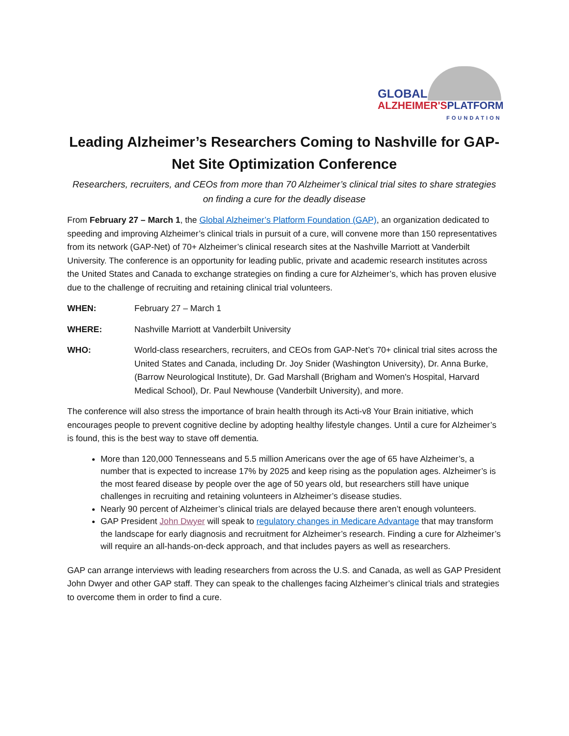GLOBAL
ALZHEIMER'S PLATFORM
FOUNDATION
Leading Alzheimer’s Researchers Coming to Nashville for GAP-Net Site Optimization Conference
Researchers, recruiters, and CEOs from more than 70 Alzheimer’s clinical trial sites to share strategies on finding a cure for the deadly disease
From February 27 – March 1, the Global Alzheimer’s Platform Foundation (GAP), an organization dedicated to speeding and improving Alzheimer’s clinical trials in pursuit of a cure, will convene more than 150 representatives from its network (GAP-Net) of 70+ Alzheimer’s clinical research sites at the Nashville Marriott at Vanderbilt University. The conference is an opportunity for leading public, private and academic research institutes across the United States and Canada to exchange strategies on finding a cure for Alzheimer’s, which has proven elusive due to the challenge of recruiting and retaining clinical trial volunteers.
WHEN: February 27 – March 1
WHERE: Nashville Marriott at Vanderbilt University
WHO: World-class researchers, recruiters, and CEOs from GAP-Net’s 70+ clinical trial sites across the United States and Canada, including Dr. Joy Snider (Washington University), Dr. Anna Burke, (Barrow Neurological Institute), Dr. Gad Marshall (Brigham and Women's Hospital, Harvard Medical School), Dr. Paul Newhouse (Vanderbilt University), and more.
The conference will also stress the importance of brain health through its Acti-v8 Your Brain initiative, which encourages people to prevent cognitive decline by adopting healthy lifestyle changes. Until a cure for Alzheimer’s is found, this is the best way to stave off dementia.
More than 120,000 Tennesseans and 5.5 million Americans over the age of 65 have Alzheimer’s, a number that is expected to increase 17% by 2025 and keep rising as the population ages. Alzheimer’s is the most feared disease by people over the age of 50 years old, but researchers still have unique challenges in recruiting and retaining volunteers in Alzheimer’s disease studies.
Nearly 90 percent of Alzheimer’s clinical trials are delayed because there aren’t enough volunteers.
GAP President John Dwyer will speak to regulatory changes in Medicare Advantage that may transform the landscape for early diagnosis and recruitment for Alzheimer’s research. Finding a cure for Alzheimer’s will require an all-hands-on-deck approach, and that includes payers as well as researchers.
GAP can arrange interviews with leading researchers from across the U.S. and Canada, as well as GAP President John Dwyer and other GAP staff. They can speak to the challenges facing Alzheimer’s clinical trials and strategies to overcome them in order to find a cure.